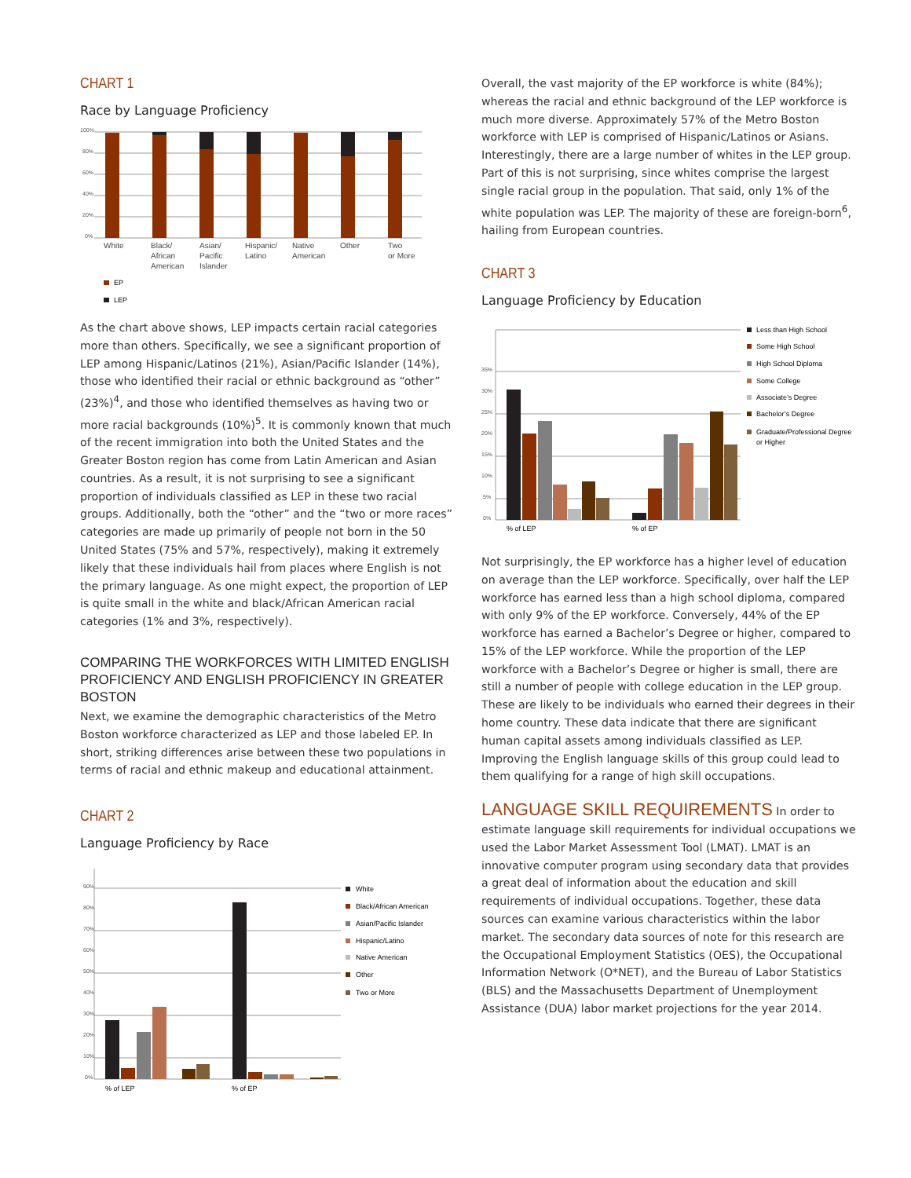CHART 1
Race by Language Proficiency
100%
80%
60%
40%
20%
0%
White
Black/
African
American
Asian/
Pacific
Islander
Hispanic/
Latino
Native
American
Other
Two
or More
EP
LEP
As the chart above shows, LEP impacts certain racial categories more than others. Specifically, we see a significant proportion of LEP among Hispanic/Latinos (21%), Asian/Pacific Islander (14%), those who identified their racial or ethnic background as “other” (23%)<sup>4</sup>, and those who identified themselves as having two or more racial backgrounds (10%)<sup>5</sup>. It is commonly known that much of the recent immigration into both the United States and the Greater Boston region has come from Latin American and Asian countries. As a result, it is not surprising to see a significant proportion of individuals classified as LEP in these two racial groups. Additionally, both the “other” and the “two or more races” categories are made up primarily of people not born in the 50 United States (75% and 57%, respectively), making it extremely likely that these individuals hail from places where English is not the primary language. As one might expect, the proportion of LEP is quite small in the white and black/African American racial categories (1% and 3%, respectively).
COMPARING THE WORKFORCES WITH LIMITED ENGLISH PROFICIENCY AND ENGLISH PROFICIENCY IN GREATER BOSTON
Next, we examine the demographic characteristics of the Metro Boston workforce characterized as LEP and those labeled EP. In short, striking differences arise between these two populations in terms of racial and ethnic makeup and educational attainment.
CHART 2
Language Proficiency by Race
90%
80%
70%
60%
50%
40%
30%
20%
10%
0%
% of LEP
% of EP
White
Black/African American
Asian/Pacific Islander
Hispanic/Latino
Native American
Other
Two or More
Overall, the vast majority of the EP workforce is white (84%); whereas the racial and ethnic background of the LEP workforce is much more diverse. Approximately 57% of the Metro Boston workforce with LEP is comprised of Hispanic/Latinos or Asians. Interestingly, there are a large number of whites in the LEP group. Part of this is not surprising, since whites comprise the largest single racial group in the population. That said, only 1% of the white population was LEP. The majority of these are foreign-born<sup>6</sup>, hailing from European countries.
CHART 3
Language Proficiency by Education
35%
30%
25%
20%
15%
10%
5%
0%
% of LEP
% of EP
Less than High School
Some High School
High School Diploma
Some College
Associate’s Degree
Bachelor’s Degree
Graduate/Professional Degree
or Higher
Not surprisingly, the EP workforce has a higher level of education on average than the LEP workforce. Specifically, over half the LEP workforce has earned less than a high school diploma, compared with only 9% of the EP workforce. Conversely, 44% of the EP workforce has earned a Bachelor’s Degree or higher, compared to 15% of the LEP workforce. While the proportion of the LEP workforce with a Bachelor’s Degree or higher is small, there are still a number of people with college education in the LEP group. These are likely to be individuals who earned their degrees in their home country. These data indicate that there are significant human capital assets among individuals classified as LEP. Improving the English language skills of this group could lead to them qualifying for a range of high skill occupations.
LANGUAGE SKILL REQUIREMENTS In order to estimate language skill requirements for individual occupations we used the Labor Market Assessment Tool (LMAT). LMAT is an innovative computer program using secondary data that provides a great deal of information about the education and skill requirements of individual occupations. Together, these data sources can examine various characteristics within the labor market. The secondary data sources of note for this research are the Occupational Employment Statistics (OES), the Occupational Information Network (O*NET), and the Bureau of Labor Statistics (BLS) and the Massachusetts Department of Unemployment Assistance (DUA) labor market projections for the year 2014.